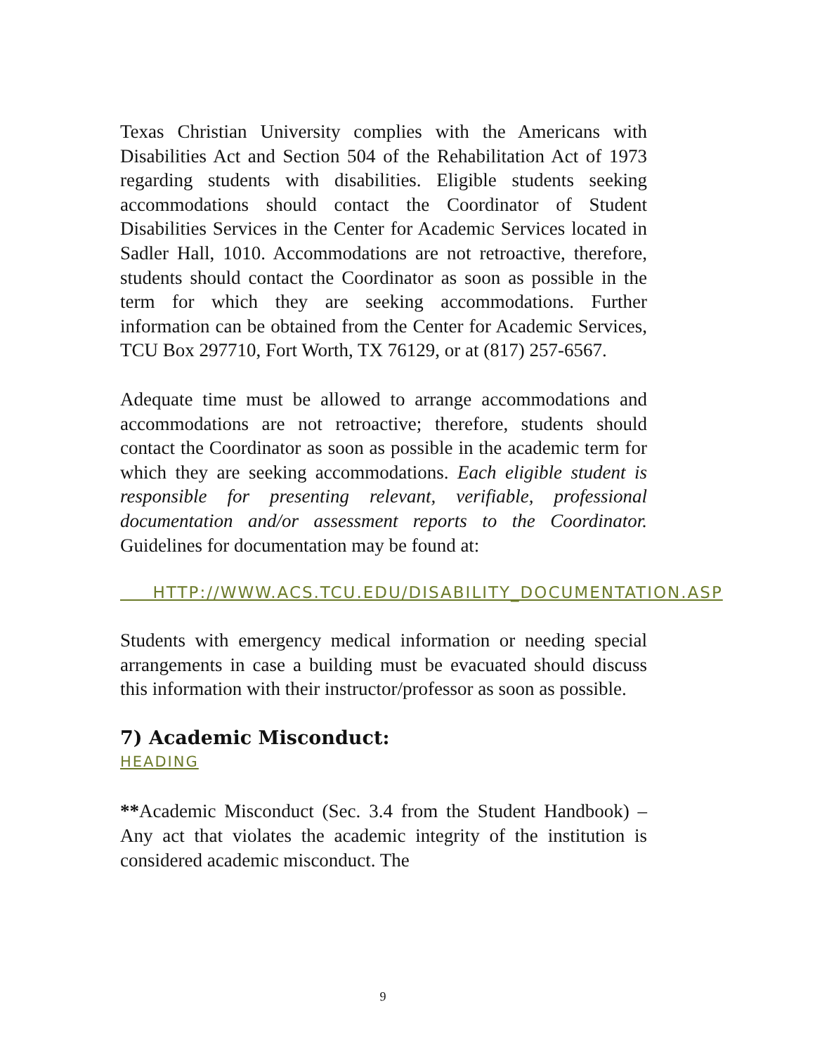Texas Christian University complies with the Americans with Disabilities Act and Section 504 of the Rehabilitation Act of 1973 regarding students with disabilities. Eligible students seeking accommodations should contact the Coordinator of Student Disabilities Services in the Center for Academic Services located in Sadler Hall, 1010. Accommodations are not retroactive, therefore, students should contact the Coordinator as soon as possible in the term for which they are seeking accommodations. Further information can be obtained from the Center for Academic Services, TCU Box 297710, Fort Worth, TX 76129, or at (817) 257-6567.
Adequate time must be allowed to arrange accommodations and accommodations are not retroactive; therefore, students should contact the Coordinator as soon as possible in the academic term for which they are seeking accommodations. Each eligible student is responsible for presenting relevant, verifiable, professional documentation and/or assessment reports to the Coordinator. Guidelines for documentation may be found at:
HTTP://WWW.ACS.TCU.EDU/DISABILITY_DOCUMENTATION.ASP
Students with emergency medical information or needing special arrangements in case a building must be evacuated should discuss this information with their instructor/professor as soon as possible.
7) Academic Misconduct:
HEADING
**Academic Misconduct (Sec. 3.4 from the Student Handbook) –Any act that violates the academic integrity of the institution is considered academic misconduct. The
9